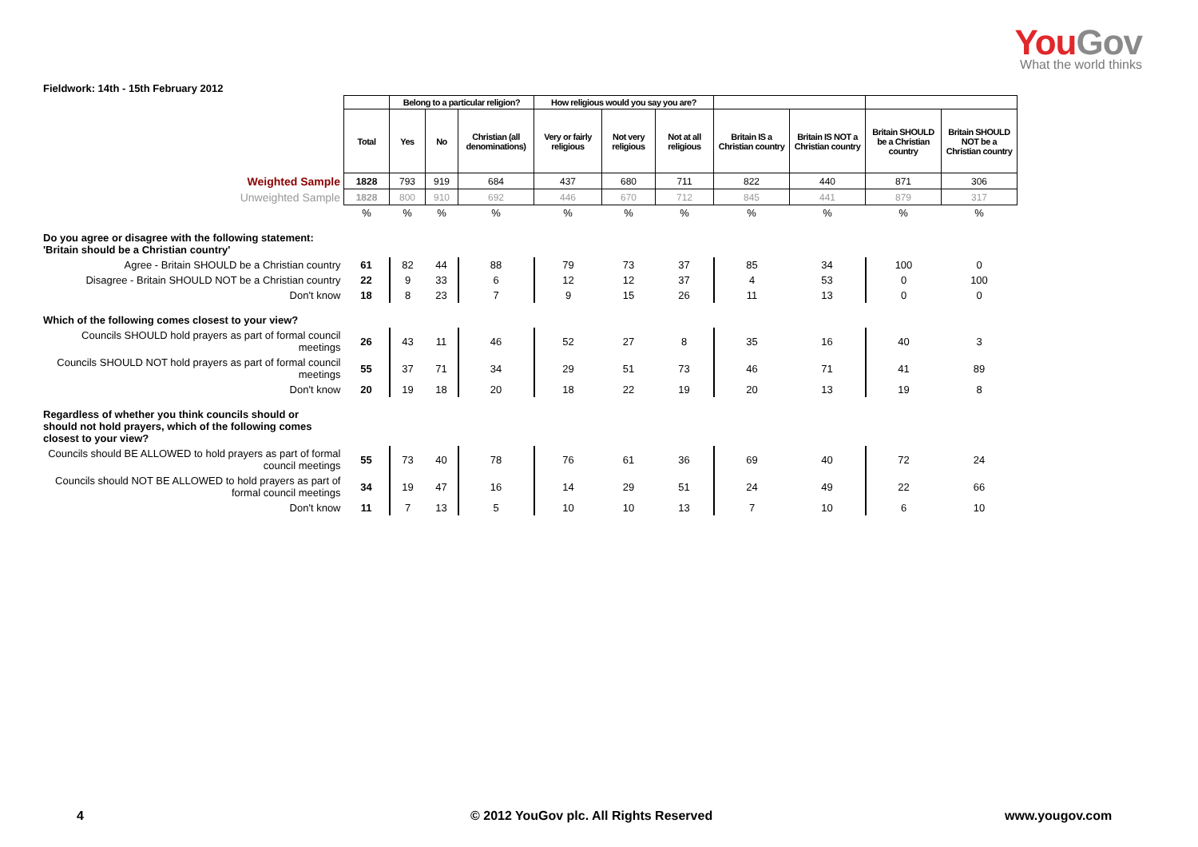YouGov
What the world thinks
Fieldwork: 14th - 15th February 2012
| | | Belong to a particular religion? | | | How religious would you say you are? | | | | | | |
| | Total | Yes | No | Christian (all denominations) | Very or fairly religious | Not very religious | Not at all religious | Britain IS a Christian country | Britain IS NOT a Christian country | Britain SHOULD be a Christian country | Britain SHOULD NOT be a Christian country |
| Weighted Sample | 1828 | 793 | 919 | 684 | 437 | 680 | 711 | 822 | 440 | 871 | 306 |
| Unweighted Sample | 1828 | 800 | 910 | 692 | 446 | 670 | 712 | 845 | 441 | 879 | 317 |
| | % | % | % | % | % | % | % | % | % | % | % |
| Do you agree or disagree with the following statement: 'Britain should be a Christian country' | | | | | | | | | | | |
| Agree - Britain SHOULD be a Christian country | 61 | 82 | 44 | 88 | 79 | 73 | 37 | 85 | 34 | 100 | 0 |
| Disagree - Britain SHOULD NOT be a Christian country | 22 | 9 | 33 | 6 | 12 | 12 | 37 | 4 | 53 | 0 | 100 |
| Don't know | 18 | 8 | 23 | 7 | 9 | 15 | 26 | 11 | 13 | 0 | 0 |
| Which of the following comes closest to your view? | | | | | | | | | | | |
| Councils SHOULD hold prayers as part of formal council meetings | 26 | 43 | 11 | 46 | 52 | 27 | 8 | 35 | 16 | 40 | 3 |
| Councils SHOULD NOT hold prayers as part of formal council meetings | 55 | 37 | 71 | 34 | 29 | 51 | 73 | 46 | 71 | 41 | 89 |
| Don't know | 20 | 19 | 18 | 20 | 18 | 22 | 19 | 20 | 13 | 19 | 8 |
| Regardless of whether you think councils should or should not hold prayers, which of the following comes closest to your view? | | | | | | | | | | | |
| Councils should BE ALLOWED to hold prayers as part of formal council meetings | 55 | 73 | 40 | 78 | 76 | 61 | 36 | 69 | 40 | 72 | 24 |
| Councils should NOT BE ALLOWED to hold prayers as part of formal council meetings | 34 | 19 | 47 | 16 | 14 | 29 | 51 | 24 | 49 | 22 | 66 |
| Don't know | 11 | 7 | 13 | 5 | 10 | 10 | 13 | 7 | 10 | 6 | 10 |
4
© 2012 YouGov plc. All Rights Reserved
www.yougov.com